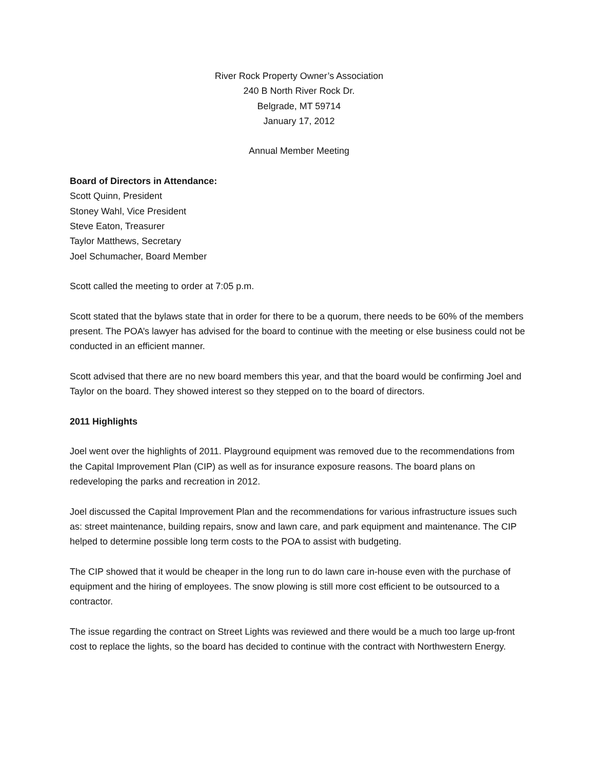River Rock Property Owner’s Association
240 B North River Rock Dr.
Belgrade, MT 59714
January 17, 2012
Annual Member Meeting
Board of Directors in Attendance:
Scott Quinn, President
Stoney Wahl, Vice President
Steve Eaton, Treasurer
Taylor Matthews, Secretary
Joel Schumacher, Board Member
Scott called the meeting to order at 7:05 p.m.
Scott stated that the bylaws state that in order for there to be a quorum, there needs to be 60% of the members present. The POA’s lawyer has advised for the board to continue with the meeting or else business could not be conducted in an efficient manner.
Scott advised that there are no new board members this year, and that the board would be confirming Joel and Taylor on the board. They showed interest so they stepped on to the board of directors.
2011 Highlights
Joel went over the highlights of 2011. Playground equipment was removed due to the recommendations from the Capital Improvement Plan (CIP) as well as for insurance exposure reasons. The board plans on redeveloping the parks and recreation in 2012.
Joel discussed the Capital Improvement Plan and the recommendations for various infrastructure issues such as: street maintenance, building repairs, snow and lawn care, and park equipment and maintenance. The CIP helped to determine possible long term costs to the POA to assist with budgeting.
The CIP showed that it would be cheaper in the long run to do lawn care in-house even with the purchase of equipment and the hiring of employees. The snow plowing is still more cost efficient to be outsourced to a contractor.
The issue regarding the contract on Street Lights was reviewed and there would be a much too large up-front cost to replace the lights, so the board has decided to continue with the contract with Northwestern Energy.